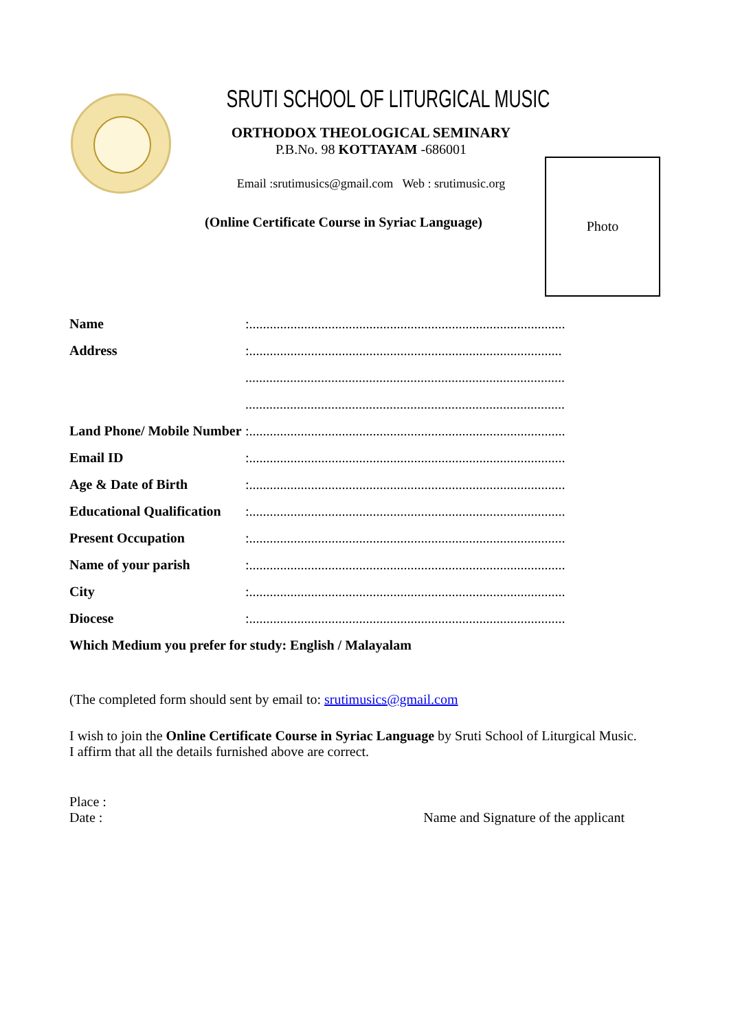SRUTI SCHOOL OF LITURGICAL MUSIC
ORTHODOX THEOLOGICAL SEMINARY
P.B.No. 98 KOTTAYAM -686001
Email :srutimusics@gmail.com Web : srutimusic.org
(Online Certificate Course in Syriac Language)
Photo
Name:............................................................................................
Address:...........................................................................................
.............................................................................................
.............................................................................................
Land Phone/ Mobile Number:............................................................................................
Email ID:............................................................................................
Age & Date of Birth:............................................................................................
Educational Qualification:............................................................................................
Present Occupation:............................................................................................
Name of your parish:............................................................................................
City:............................................................................................
Diocese:............................................................................................
Which Medium you prefer for study: English / Malayalam
(The completed form should sent by email to: srutimusics@gmail.com
I wish to join the Online Certificate Course in Syriac Language by Sruti School of Liturgical Music.
I affirm that all the details furnished above are correct.
Place :
Date : Name and Signature of the applicant